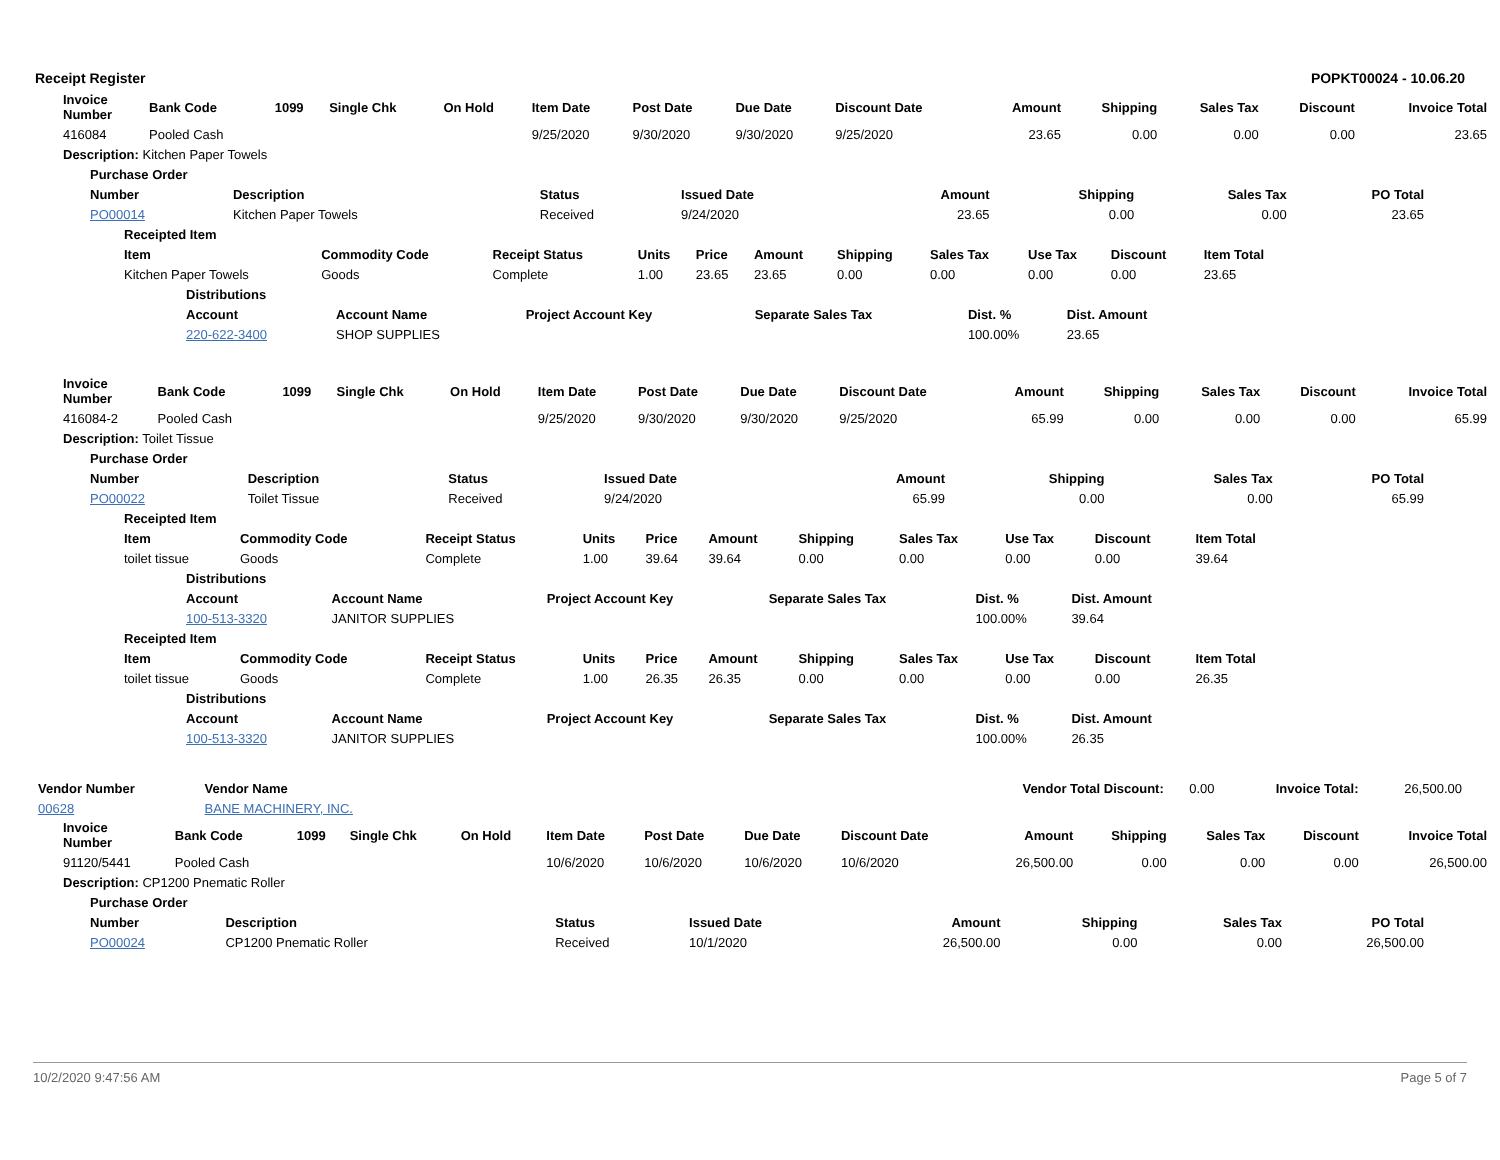Receipt Register POPKT00024 - 10.06.20
| Invoice Number | Bank Code | 1099 | Single Chk | On Hold | Item Date | Post Date | Due Date | Discount Date | Amount | Shipping | Sales Tax | Discount | Invoice Total |
| --- | --- | --- | --- | --- | --- | --- | --- | --- | --- | --- | --- | --- | --- |
| 416084 | Pooled Cash | | | | 9/25/2020 | 9/30/2020 | 9/30/2020 | 9/25/2020 | 23.65 | 0.00 | 0.00 | 0.00 | 23.65 |
| Description: Kitchen Paper Towels | | | | | | | | | | | | | |
| Purchase Order | | | | | | | |
| --- | --- | --- | --- | --- | --- | --- | --- |
| Number | Description | Status | Issued Date | Amount | Shipping | Sales Tax | PO Total |
| PO00014 | Kitchen Paper Towels | Received | 9/24/2020 | 23.65 | 0.00 | 0.00 | 23.65 |
| Receipted Item | | | | | | | | | | |
| --- | --- | --- | --- | --- | --- | --- | --- | --- | --- | --- |
| Item | Commodity Code | Receipt Status | Units | Price | Amount | Shipping | Sales Tax | Use Tax | Discount | Item Total |
| Kitchen Paper Towels | Goods | Complete | 1.00 | 23.65 | 23.65 | 0.00 | 0.00 | 0.00 | 0.00 | 23.65 |
| Distributions | | | | | |
| --- | --- | --- | --- | --- | --- |
| Account | Account Name | Project Account Key | Separate Sales Tax | Dist. % | Dist. Amount |
| 220-622-3400 | SHOP SUPPLIES | | | 100.00% | 23.65 |
| Invoice Number | Bank Code | 1099 | Single Chk | On Hold | Item Date | Post Date | Due Date | Discount Date | Amount | Shipping | Sales Tax | Discount | Invoice Total |
| --- | --- | --- | --- | --- | --- | --- | --- | --- | --- | --- | --- | --- | --- |
| 416084-2 | Pooled Cash | | | | 9/25/2020 | 9/30/2020 | 9/30/2020 | 9/25/2020 | 65.99 | 0.00 | 0.00 | 0.00 | 65.99 |
| Description: Toilet Tissue | | | | | | | | | | | | | |
| Purchase Order | | | | | | | |
| --- | --- | --- | --- | --- | --- | --- | --- |
| Number | Description | Status | Issued Date | Amount | Shipping | Sales Tax | PO Total |
| PO00022 | Toilet Tissue | Received | 9/24/2020 | 65.99 | 0.00 | 0.00 | 65.99 |
| Receipted Item | | | | | | | | | | |
| --- | --- | --- | --- | --- | --- | --- | --- | --- | --- | --- |
| Item | Commodity Code | Receipt Status | Units | Price | Amount | Shipping | Sales Tax | Use Tax | Discount | Item Total |
| toilet tissue | Goods | Complete | 1.00 | 39.64 | 39.64 | 0.00 | 0.00 | 0.00 | 0.00 | 39.64 |
| Distributions | | | | | |
| --- | --- | --- | --- | --- | --- |
| Account | Account Name | Project Account Key | Separate Sales Tax | Dist. % | Dist. Amount |
| 100-513-3320 | JANITOR SUPPLIES | | | 100.00% | 39.64 |
| Receipted Item | | | | | | | | | | |
| --- | --- | --- | --- | --- | --- | --- | --- | --- | --- | --- |
| Item | Commodity Code | Receipt Status | Units | Price | Amount | Shipping | Sales Tax | Use Tax | Discount | Item Total |
| toilet tissue | Goods | Complete | 1.00 | 26.35 | 26.35 | 0.00 | 0.00 | 0.00 | 0.00 | 26.35 |
| Distributions | | | | | |
| --- | --- | --- | --- | --- | --- |
| Account | Account Name | Project Account Key | Separate Sales Tax | Dist. % | Dist. Amount |
| 100-513-3320 | JANITOR SUPPLIES | | | 100.00% | 26.35 |
| Vendor Number | Vendor Name | Vendor Total Discount: | 0.00 | Invoice Total: | 26,500.00 |
| 00628 | BANE MACHINERY, INC. | | | | |
| Invoice Number | Bank Code | 1099 | Single Chk | On Hold | Item Date | Post Date | Due Date | Discount Date | Amount | Shipping | Sales Tax | Discount | Invoice Total |
| --- | --- | --- | --- | --- | --- | --- | --- | --- | --- | --- | --- | --- | --- |
| 91120/5441 | Pooled Cash | | | | 10/6/2020 | 10/6/2020 | 10/6/2020 | 10/6/2020 | 26,500.00 | 0.00 | 0.00 | 0.00 | 26,500.00 |
| Description: CP1200 Pnematic Roller | | | | | | | | | | | | | |
| Purchase Order | | | | | | | |
| --- | --- | --- | --- | --- | --- | --- | --- |
| Number | Description | Status | Issued Date | Amount | Shipping | Sales Tax | PO Total |
| PO00024 | CP1200 Pnematic Roller | Received | 10/1/2020 | 26,500.00 | 0.00 | 0.00 | 26,500.00 |
10/2/2020 9:47:56 AM Page 5 of 7